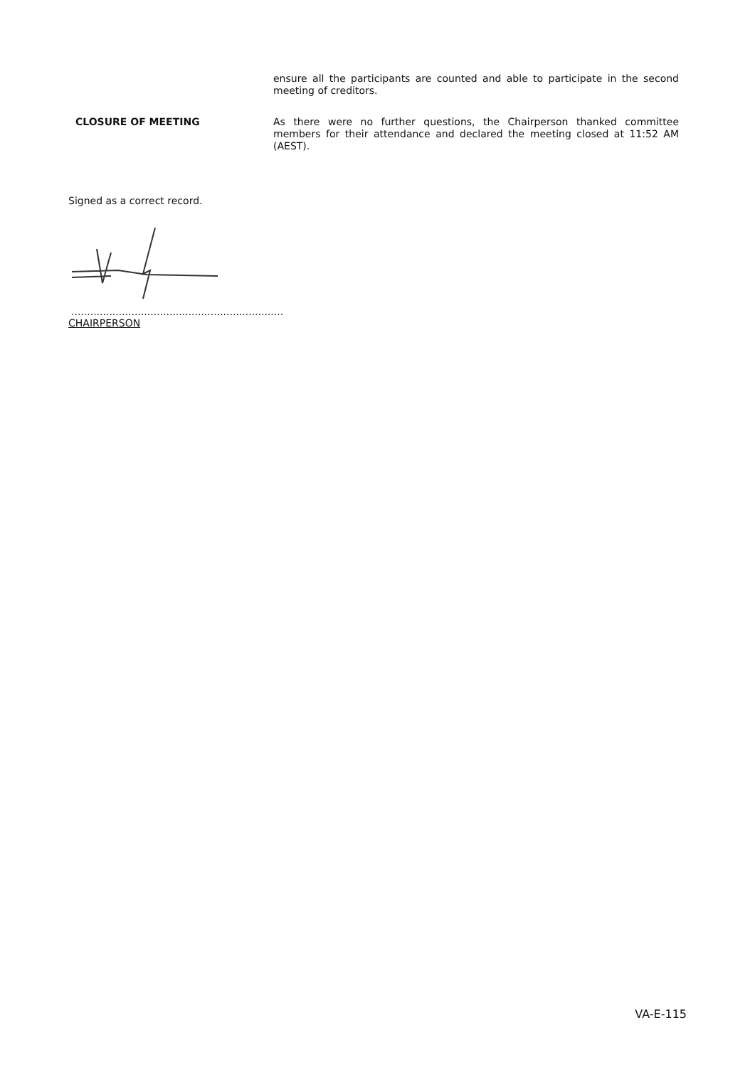ensure all the participants are counted and able to participate in the second meeting of creditors.
CLOSURE OF MEETING
As there were no further questions, the Chairperson thanked committee members for their attendance and declared the meeting closed at 11:52 AM (AEST).
Signed as a correct record.
...................................................................
CHAIRPERSON
VA-E-115